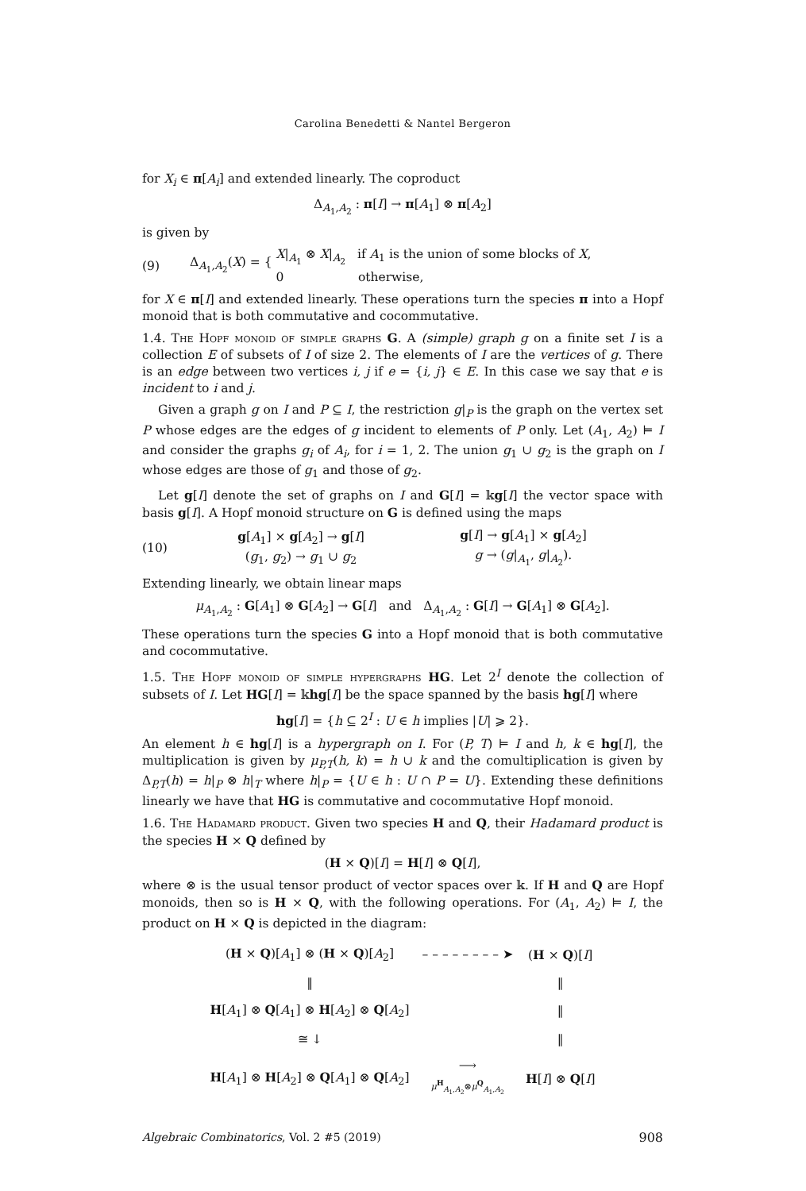Carolina Benedetti & Nantel Bergeron
for X<sub>i</sub> ∈ π[A<sub>i</sub>] and extended linearly. The coproduct
Δ<sub>A<sub>1</sub>,A<sub>2</sub></sub> : π[I] → π[A<sub>1</sub>] ⊗ π[A<sub>2</sub>]
is given by
(9) Δ<sub>A<sub>1</sub>,A<sub>2</sub></sub>(X) = { X|<sub>A<sub>1</sub></sub> ⊗ X|<sub>A<sub>2</sub></sub> if A<sub>1</sub> is the union of some blocks of X,
0 otherwise,
for X ∈ π[I] and extended linearly. These operations turn the species π into a Hopf monoid that is both commutative and cocommutative.
1.4. The Hopf monoid of simple graphs G. A (simple) graph g on a finite set I is a collection E of subsets of I of size 2. The elements of I are the vertices of g. There is an edge between two vertices i, j if e = {i, j} ∈ E. In this case we say that e is incident to i and j.
Given a graph g on I and P ⊆ I, the restriction g|<sub>P</sub> is the graph on the vertex set P whose edges are the edges of g incident to elements of P only. Let (A<sub>1</sub>, A<sub>2</sub>) ⊨ I and consider the graphs g<sub>i</sub> of A<sub>i</sub>, for i = 1, 2. The union g<sub>1</sub> ∪ g<sub>2</sub> is the graph on I whose edges are those of g<sub>1</sub> and those of g<sub>2</sub>.
Let g[I] denote the set of graphs on I and G[I] = 𝕜g[I] the vector space with basis g[I]. A Hopf monoid structure on G is defined using the maps
(10) g[A<sub>1</sub>] × g[A<sub>2</sub>] → g[I]
(g<sub>1</sub>, g<sub>2</sub>) → g<sub>1</sub> ∪ g<sub>2</sub> g[I] → g[A<sub>1</sub>] × g[A<sub>2</sub>]
g → (g|<sub>A<sub>1</sub></sub>, g|<sub>A<sub>2</sub></sub>).
Extending linearly, we obtain linear maps
μ<sub>A<sub>1</sub>,A<sub>2</sub></sub> : G[A<sub>1</sub>] ⊗ G[A<sub>2</sub>] → G[I] and Δ<sub>A<sub>1</sub>,A<sub>2</sub></sub> : G[I] → G[A<sub>1</sub>] ⊗ G[A<sub>2</sub>].
These operations turn the species G into a Hopf monoid that is both commutative and cocommutative.
1.5. The Hopf monoid of simple hypergraphs HG. Let 2<sup>I</sup> denote the collection of subsets of I. Let HG[I] = 𝕜hg[I] be the space spanned by the basis hg[I] where
hg[I] = {h ⊆ 2<sup>I</sup> : U ∈ h implies |U| ⩾ 2}.
An element h ∈ hg[I] is a hypergraph on I. For (P, T) ⊨ I and h, k ∈ hg[I], the multiplication is given by μ<sub>P,T</sub>(h, k) = h ∪ k and the comultiplication is given by Δ<sub>P,T</sub>(h) = h|<sub>P</sub> ⊗ h|<sub>T</sub> where h|<sub>P</sub> = {U ∈ h : U ∩ P = U}. Extending these definitions linearly we have that HG is commutative and cocommutative Hopf monoid.
1.6. The Hadamard product. Given two species H and Q, their Hadamard product is the species H × Q defined by
(H × Q)[I] = H[I] ⊗ Q[I],
where ⊗ is the usual tensor product of vector spaces over 𝕜. If H and Q are Hopf monoids, then so is H × Q, with the following operations. For (A<sub>1</sub>, A<sub>2</sub>) ⊨ I, the product on H × Q is depicted in the diagram:
| ( H × Q )[ A<sub>1</sub>] ⊗ ( H × Q )[ A<sub>2</sub>] | – – – – – – – – ➤ | ( H × Q )[ I ] |
| ‖ | | ‖ |
| H [ A<sub>1</sub>] ⊗ Q [ A<sub>1</sub>] ⊗ H [ A<sub>2</sub>] ⊗ Q [ A<sub>2</sub>] | | ‖ |
| ≅ ↓ | | ‖ |
| H [ A<sub>1</sub>] ⊗ H [ A<sub>2</sub>] ⊗ Q [ A<sub>1</sub>] ⊗ Q [ A<sub>2</sub>] | ⟶ μ<sup>H</sup><sub>A<sub>1</sub>,A<sub>2</sub></sub>⊗ μ<sup>Q</sup><sub>A<sub>1</sub>,A<sub>2</sub></sub> | H [ I ] ⊗ Q [ I ] |
Algebraic Combinatorics, Vol. 2 #5 (2019) 908